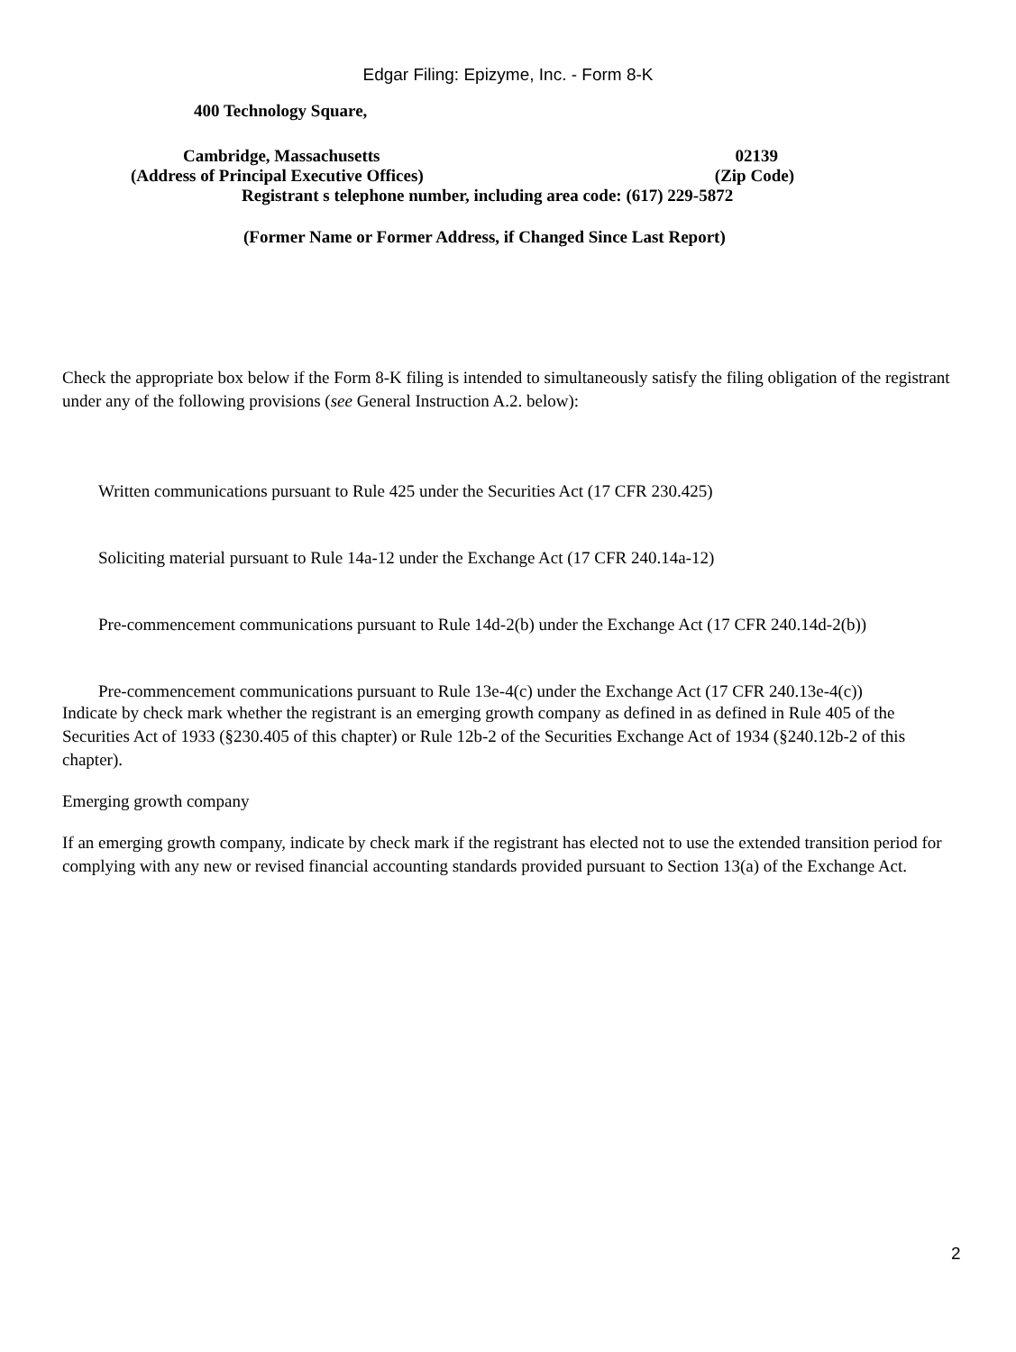Edgar Filing: Epizyme, Inc. - Form 8-K
400 Technology Square,
Cambridge, Massachusetts 02139
(Address of Principal Executive Offices) (Zip Code)
Registrant s telephone number, including area code: (617) 229-5872
(Former Name or Former Address, if Changed Since Last Report)
Check the appropriate box below if the Form 8-K filing is intended to simultaneously satisfy the filing obligation of the registrant under any of the following provisions (see General Instruction A.2. below):
Written communications pursuant to Rule 425 under the Securities Act (17 CFR 230.425)
Soliciting material pursuant to Rule 14a-12 under the Exchange Act (17 CFR 240.14a-12)
Pre-commencement communications pursuant to Rule 14d-2(b) under the Exchange Act (17 CFR 240.14d-2(b))
Pre-commencement communications pursuant to Rule 13e-4(c) under the Exchange Act (17 CFR 240.13e-4(c))
Indicate by check mark whether the registrant is an emerging growth company as defined in as defined in Rule 405 of the Securities Act of 1933 (§230.405 of this chapter) or Rule 12b-2 of the Securities Exchange Act of 1934 (§240.12b-2 of this chapter).
Emerging growth company
If an emerging growth company, indicate by check mark if the registrant has elected not to use the extended transition period for complying with any new or revised financial accounting standards provided pursuant to Section 13(a) of the Exchange Act.
2